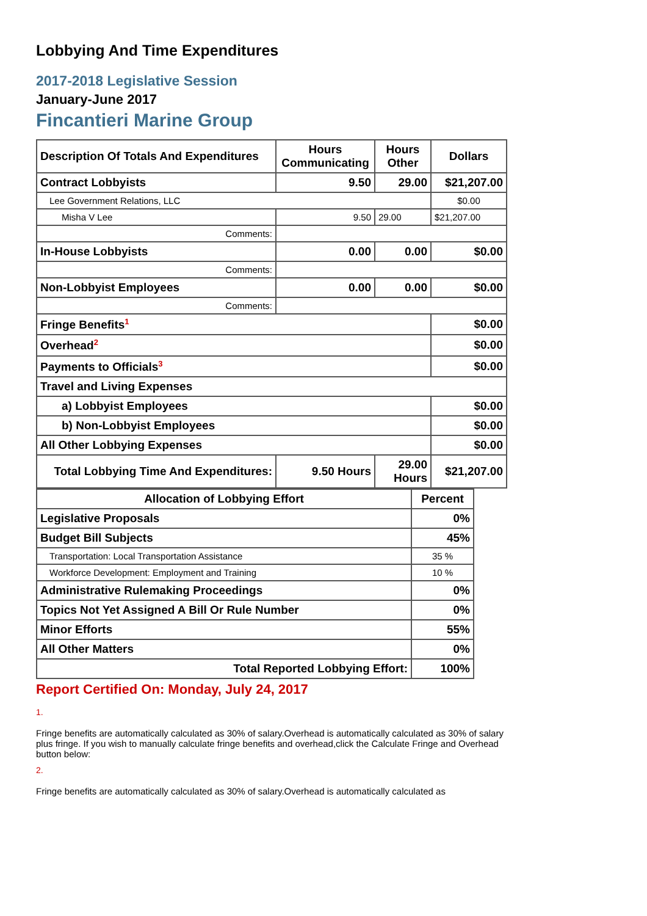Lobbying And Time Expenditures
2017-2018 Legislative Session
January-June 2017
Fincantieri Marine Group
| Description Of Totals And Expenditures | Hours Communicating | Hours Other | Dollars |
| --- | --- | --- | --- |
| Contract Lobbyists | 9.50 | 29.00 | $21,207.00 |
| Lee Government Relations, LLC | | | $0.00 |
| Misha V Lee | 9.50 | 29.00 | $21,207.00 |
| Comments: | | | |
| In-House Lobbyists | 0.00 | 0.00 | $0.00 |
| Comments: | | | |
| Non-Lobbyist Employees | 0.00 | 0.00 | $0.00 |
| Comments: | | | |
| Fringe Benefits<sup>1</sup> | | | $0.00 |
| Overhead<sup>2</sup> | | | $0.00 |
| Payments to Officials<sup>3</sup> | | | $0.00 |
| Travel and Living Expenses | | | |
| a) Lobbyist Employees | | | $0.00 |
| b) Non-Lobbyist Employees | | | $0.00 |
| All Other Lobbying Expenses | | | $0.00 |
| Total Lobbying Time And Expenditures: | 9.50 Hours | 29.00 Hours | $21,207.00 |
| Allocation of Lobbying Effort | Percent |
| --- | --- |
| Legislative Proposals | 0% |
| Budget Bill Subjects | 45% |
| Transportation: Local Transportation Assistance | 35 % |
| Workforce Development: Employment and Training | 10 % |
| Administrative Rulemaking Proceedings | 0% |
| Topics Not Yet Assigned A Bill Or Rule Number | 0% |
| Minor Efforts | 55% |
| All Other Matters | 0% |
| Total Reported Lobbying Effort: | 100% |
Report Certified On: Monday, July 24, 2017
1.
Fringe benefits are automatically calculated as 30% of salary.Overhead is automatically calculated as 30% of salary plus fringe. If you wish to manually calculate fringe benefits and overhead,click the Calculate Fringe and Overhead button below:
2.
Fringe benefits are automatically calculated as 30% of salary.Overhead is automatically calculated as